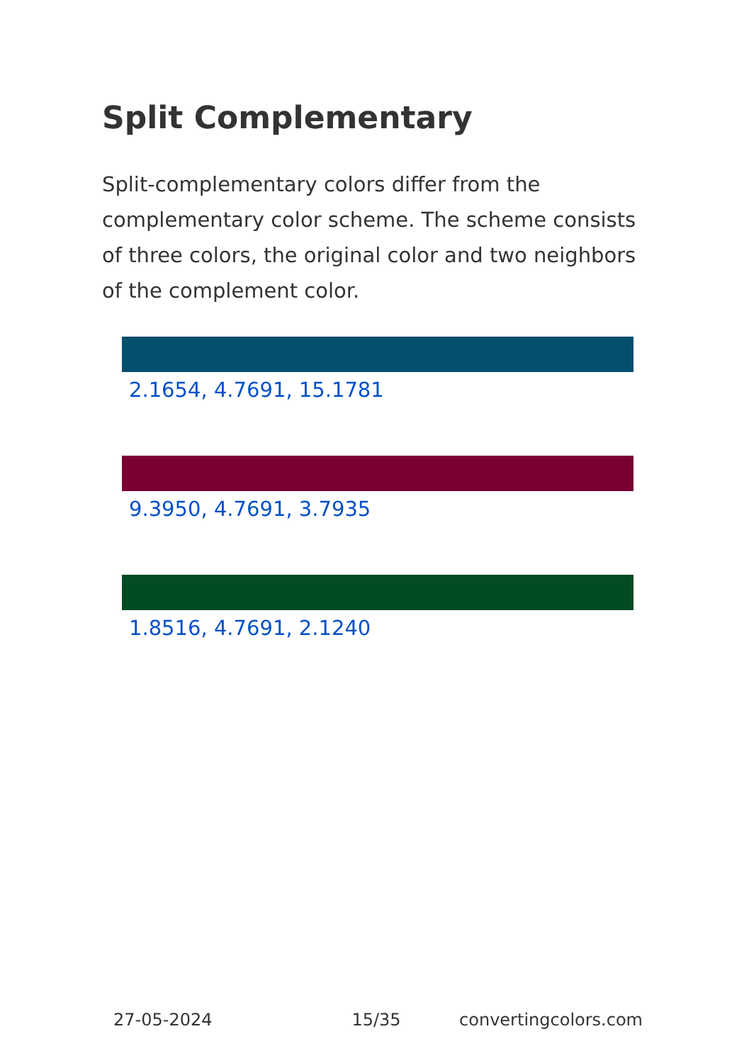Split Complementary
Split-complementary colors differ from the complementary color scheme. The scheme consists of three colors, the original color and two neighbors of the complement color.
2.1654, 4.7691, 15.1781
9.3950, 4.7691, 3.7935
1.8516, 4.7691, 2.1240
27-05-2024 15/35 convertingcolors.com